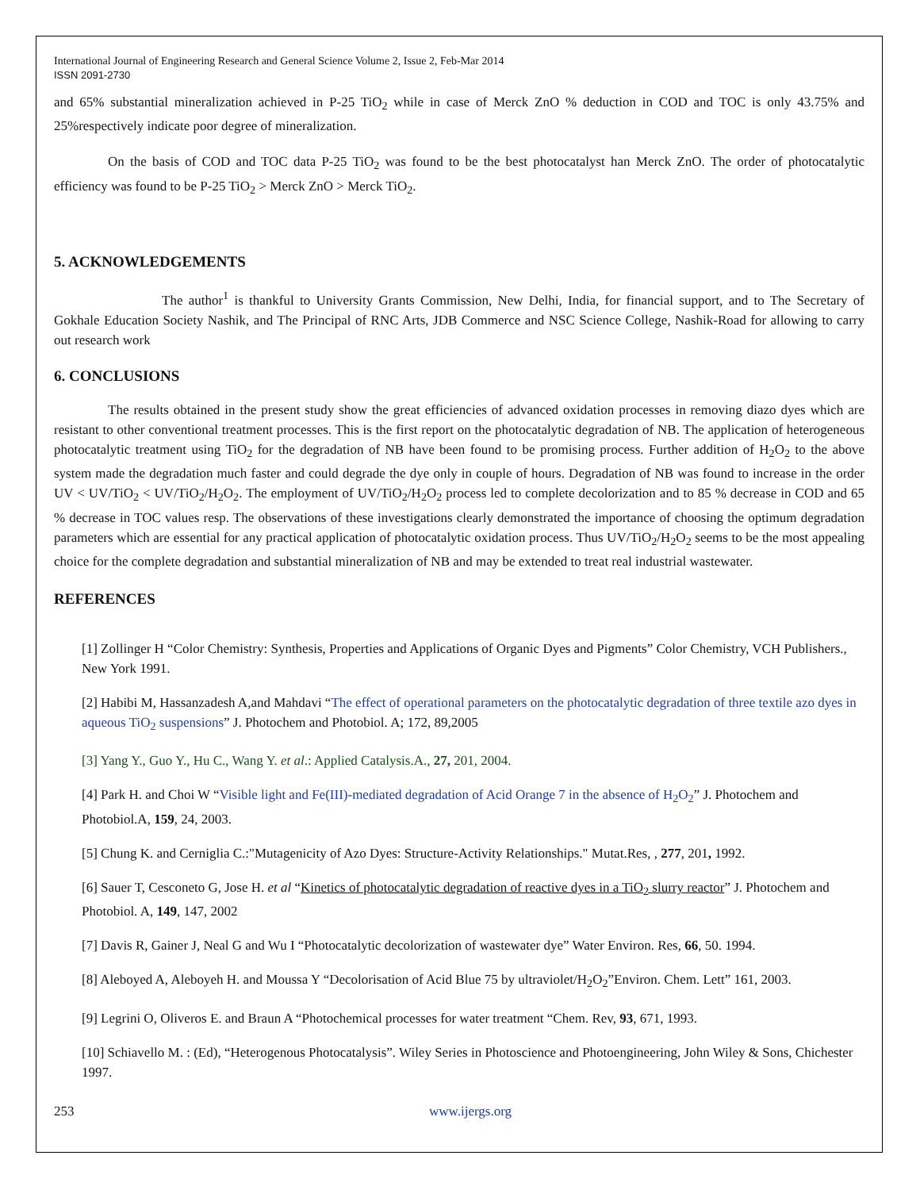International Journal of Engineering Research and General Science Volume 2, Issue 2, Feb-Mar 2014
ISSN 2091-2730
and 65% substantial mineralization achieved in P-25 TiO<sub>2</sub> while in case of Merck ZnO % deduction in COD and TOC is only 43.75% and 25%respectively indicate poor degree of mineralization.
On the basis of COD and TOC data P-25 TiO<sub>2</sub> was found to be the best photocatalyst han Merck ZnO. The order of photocatalytic efficiency was found to be P-25 TiO<sub>2</sub> > Merck ZnO > Merck TiO<sub>2</sub>.
5. ACKNOWLEDGEMENTS
The author<sup>1</sup> is thankful to University Grants Commission, New Delhi, India, for financial support, and to The Secretary of Gokhale Education Society Nashik, and The Principal of RNC Arts, JDB Commerce and NSC Science College, Nashik-Road for allowing to carry out research work
6. CONCLUSIONS
The results obtained in the present study show the great efficiencies of advanced oxidation processes in removing diazo dyes which are resistant to other conventional treatment processes. This is the first report on the photocatalytic degradation of NB. The application of heterogeneous photocatalytic treatment using TiO<sub>2</sub> for the degradation of NB have been found to be promising process. Further addition of H<sub>2</sub>O<sub>2</sub> to the above system made the degradation much faster and could degrade the dye only in couple of hours. Degradation of NB was found to increase in the order UV < UV/TiO<sub>2</sub> < UV/TiO<sub>2</sub>/H<sub>2</sub>O<sub>2</sub>. The employment of UV/TiO<sub>2</sub>/H<sub>2</sub>O<sub>2</sub> process led to complete decolorization and to 85 % decrease in COD and 65 % decrease in TOC values resp. The observations of these investigations clearly demonstrated the importance of choosing the optimum degradation parameters which are essential for any practical application of photocatalytic oxidation process. Thus UV/TiO<sub>2</sub>/H<sub>2</sub>O<sub>2</sub> seems to be the most appealing choice for the complete degradation and substantial mineralization of NB and may be extended to treat real industrial wastewater.
REFERENCES
[1] Zollinger H “Color Chemistry: Synthesis, Properties and Applications of Organic Dyes and Pigments” Color Chemistry, VCH Publishers., New York 1991.
[2] Habibi M, Hassanzadesh A,and Mahdavi “The effect of operational parameters on the photocatalytic degradation of three textile azo dyes in aqueous TiO<sub>2</sub> suspensions” J. Photochem and Photobiol. A; 172, 89,2005
[3] Yang Y., Guo Y., Hu C., Wang Y. et al.: Applied Catalysis.A., 27, 201, 2004.
[4] Park H. and Choi W “Visible light and Fe(III)-mediated degradation of Acid Orange 7 in the absence of H<sub>2</sub>O<sub>2</sub>” J. Photochem and Photobiol.A, 159, 24, 2003.
[5] Chung K. and Cerniglia C.:"Mutagenicity of Azo Dyes: Structure-Activity Relationships." Mutat.Res, , 277, 201, 1992.
[6] Sauer T, Cesconeto G, Jose H. et al “Kinetics of photocatalytic degradation of reactive dyes in a TiO<sub>2</sub> slurry reactor” J. Photochem and Photobiol. A, 149, 147, 2002
[7] Davis R, Gainer J, Neal G and Wu I “Photocatalytic decolorization of wastewater dye” Water Environ. Res, 66, 50. 1994.
[8] Aleboyed A, Aleboyeh H. and Moussa Y “Decolorisation of Acid Blue 75 by ultraviolet/H<sub>2</sub>O<sub>2</sub>”Environ. Chem. Lett” 161, 2003.
[9] Legrini O, Oliveros E. and Braun A “Photochemical processes for water treatment “Chem. Rev, 93, 671, 1993.
[10] Schiavello M. : (Ed), “Heterogenous Photocatalysis”. Wiley Series in Photoscience and Photoengineering, John Wiley & Sons, Chichester 1997.
253 www.ijergs.org